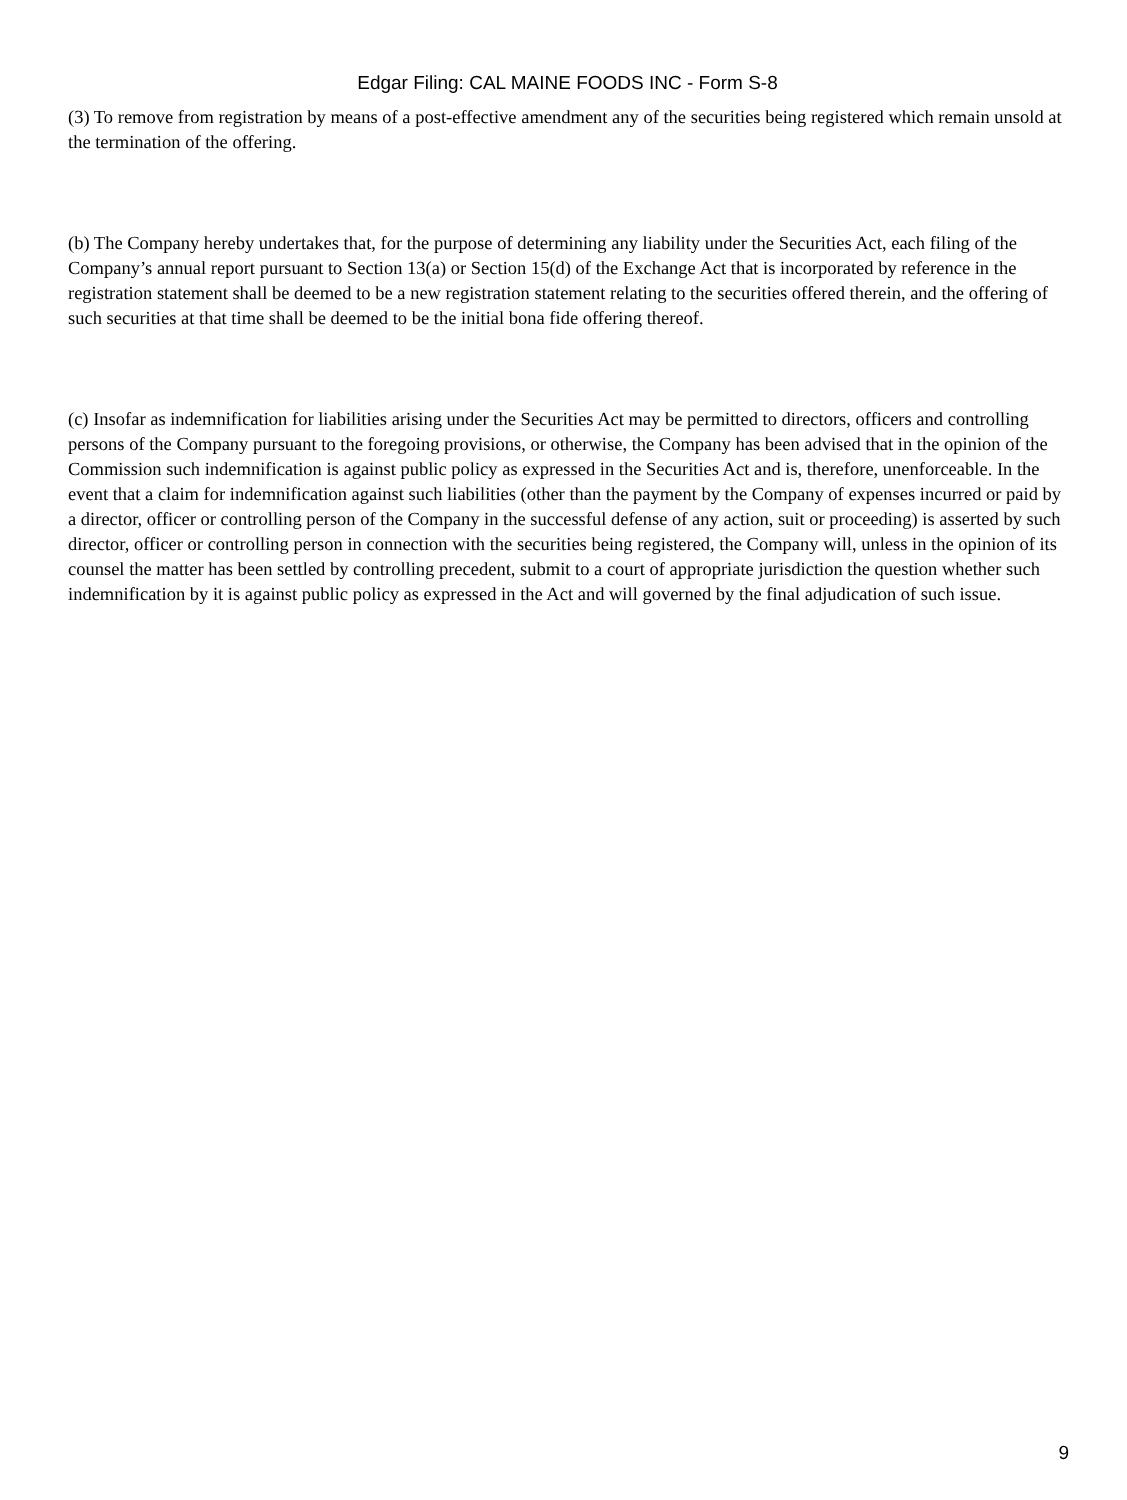Edgar Filing: CAL MAINE FOODS INC - Form S-8
(3) To remove from registration by means of a post-effective amendment any of the securities being registered which remain unsold at the termination of the offering.
(b) The Company hereby undertakes that, for the purpose of determining any liability under the Securities Act, each filing of the Company’s annual report pursuant to Section 13(a) or Section 15(d) of the Exchange Act that is incorporated by reference in the registration statement shall be deemed to be a new registration statement relating to the securities offered therein, and the offering of such securities at that time shall be deemed to be the initial bona fide offering thereof.
(c) Insofar as indemnification for liabilities arising under the Securities Act may be permitted to directors, officers and controlling persons of the Company pursuant to the foregoing provisions, or otherwise, the Company has been advised that in the opinion of the Commission such indemnification is against public policy as expressed in the Securities Act and is, therefore, unenforceable. In the event that a claim for indemnification against such liabilities (other than the payment by the Company of expenses incurred or paid by a director, officer or controlling person of the Company in the successful defense of any action, suit or proceeding) is asserted by such director, officer or controlling person in connection with the securities being registered, the Company will, unless in the opinion of its counsel the matter has been settled by controlling precedent, submit to a court of appropriate jurisdiction the question whether such indemnification by it is against public policy as expressed in the Act and will governed by the final adjudication of such issue.
9